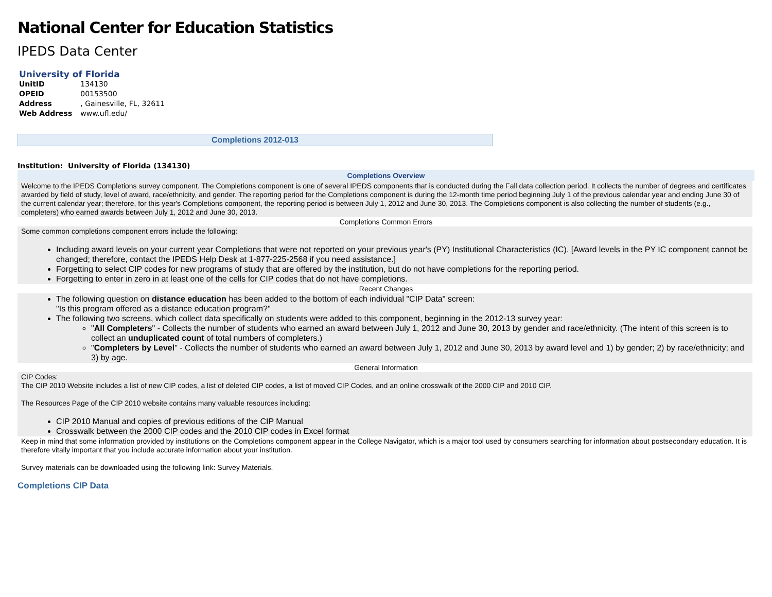National Center for Education Statistics
IPEDS Data Center
University of Florida
| UnitID | 134130 |
| OPEID | 00153500 |
| Address | , Gainesville, FL, 32611 |
| Web Address | www.ufl.edu/ |
Completions 2012-013
Institution: University of Florida (134130)
Completions Overview
Welcome to the IPEDS Completions survey component. The Completions component is one of several IPEDS components that is conducted during the Fall data collection period. It collects the number of degrees and certificates awarded by field of study, level of award, race/ethnicity, and gender. The reporting period for the Completions component is during the 12-month time period beginning July 1 of the previous calendar year and ending June 30 of the current calendar year; therefore, for this year's Completions component, the reporting period is between July 1, 2012 and June 30, 2013. The Completions component is also collecting the number of students (e.g., completers) who earned awards between July 1, 2012 and June 30, 2013.
Completions Common Errors
Some common completions component errors include the following:
Including award levels on your current year Completions that were not reported on your previous year's (PY) Institutional Characteristics (IC). [Award levels in the PY IC component cannot be changed; therefore, contact the IPEDS Help Desk at 1-877-225-2568 if you need assistance.]
Forgetting to select CIP codes for new programs of study that are offered by the institution, but do not have completions for the reporting period.
Forgetting to enter in zero in at least one of the cells for CIP codes that do not have completions.
Recent Changes
The following question on distance education has been added to the bottom of each individual "CIP Data" screen:
"Is this program offered as a distance education program?"
The following two screens, which collect data specifically on students were added to this component, beginning in the 2012-13 survey year:
"All Completers" - Collects the number of students who earned an award between July 1, 2012 and June 30, 2013 by gender and race/ethnicity. (The intent of this screen is to collect an unduplicated count of total numbers of completers.)
"Completers by Level" - Collects the number of students who earned an award between July 1, 2012 and June 30, 2013 by award level and 1) by gender; 2) by race/ethnicity; and 3) by age.
General Information
CIP Codes:
The CIP 2010 Website includes a list of new CIP codes, a list of deleted CIP codes, a list of moved CIP Codes, and an online crosswalk of the 2000 CIP and 2010 CIP.
The Resources Page of the CIP 2010 website contains many valuable resources including:
CIP 2010 Manual and copies of previous editions of the CIP Manual
Crosswalk between the 2000 CIP codes and the 2010 CIP codes in Excel format
Keep in mind that some information provided by institutions on the Completions component appear in the College Navigator, which is a major tool used by consumers searching for information about postsecondary education. It is therefore vitally important that you include accurate information about your institution.
Survey materials can be downloaded using the following link: Survey Materials.
Completions CIP Data